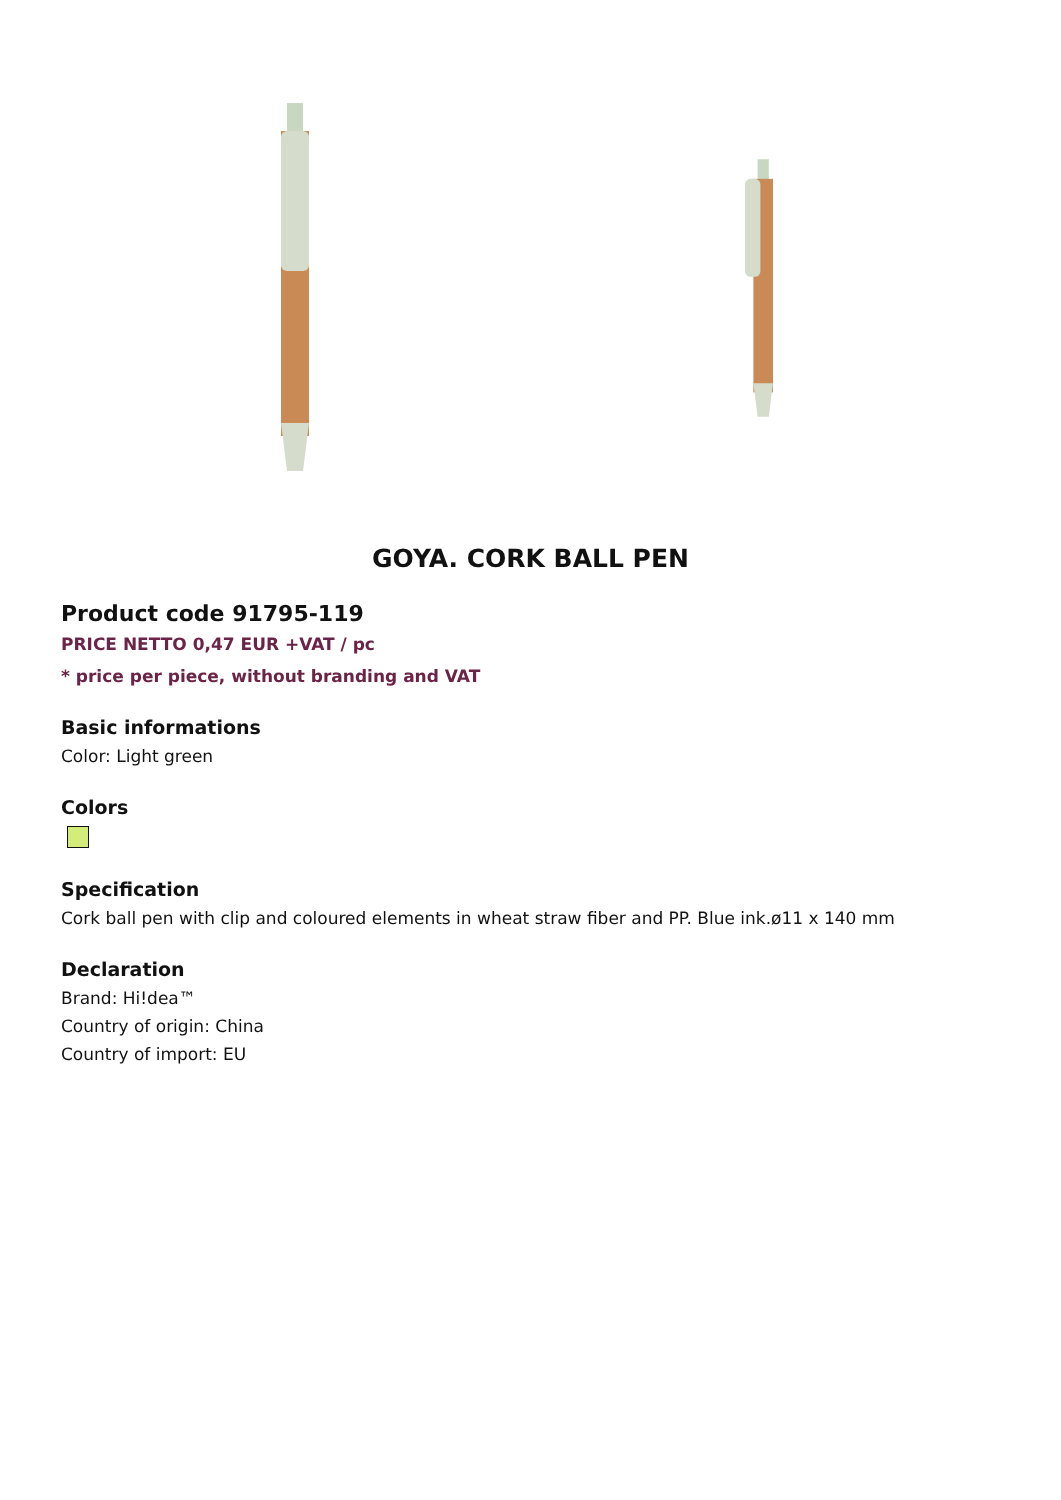GOYA. CORK BALL PEN
Product code 91795-119
PRICE NETTO 0,47 EUR +VAT / pc
* price per piece, without branding and VAT
Basic informations
Color: Light green
Colors
Specification
Cork ball pen with clip and coloured elements in wheat straw fiber and PP. Blue ink.ø11 x 140 mm
Declaration
Brand: Hi!dea™
Country of origin: China
Country of import: EU